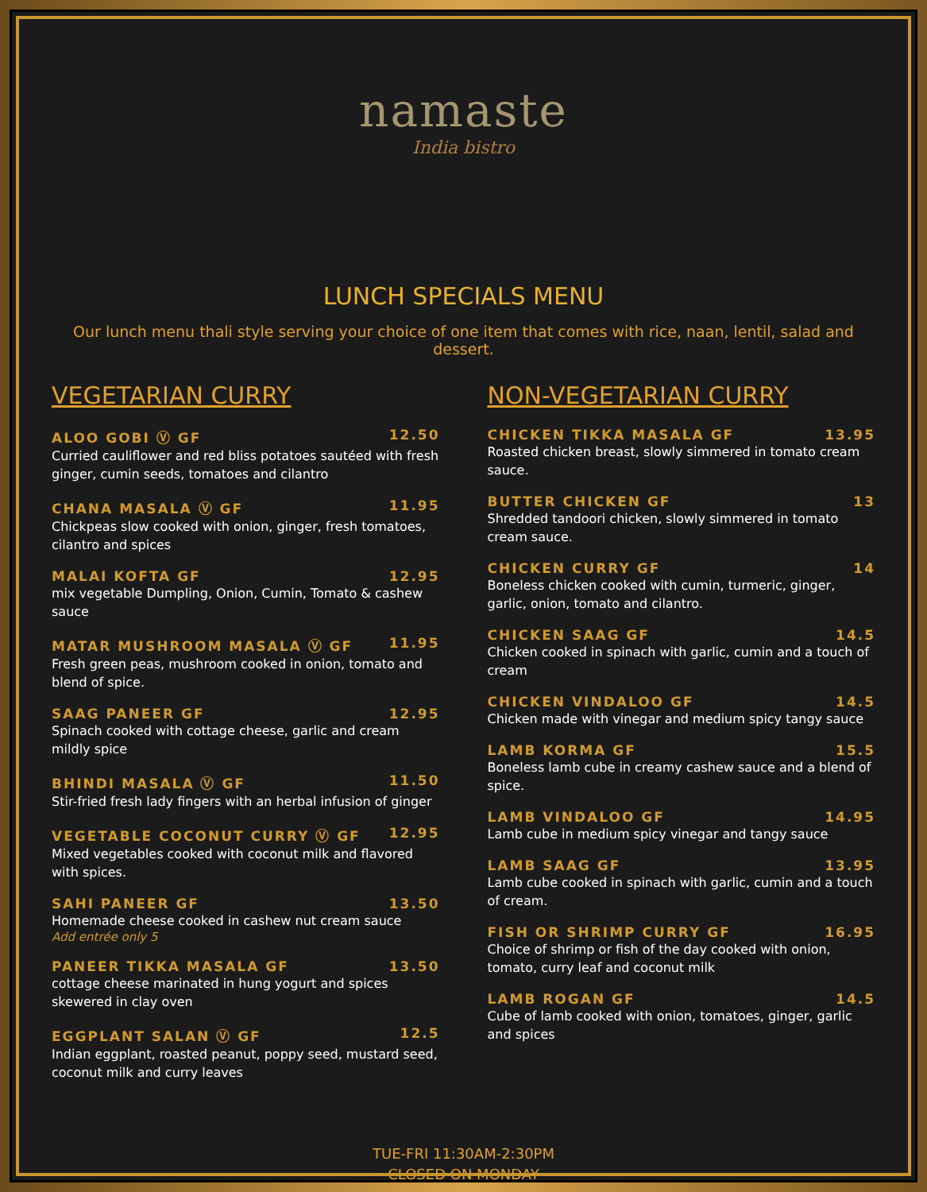namaste
India bistro
LUNCH SPECIALS MENU
Our lunch menu thali style serving your choice of one item that comes with rice, naan, lentil, salad and dessert.
VEGETARIAN CURRY
ALOO GOBI Ⓥ GF 12.50
Curried cauliflower and red bliss potatoes sautéed with fresh ginger, cumin seeds, tomatoes and cilantro
CHANA MASALA Ⓥ GF 11.95
Chickpeas slow cooked with onion, ginger, fresh tomatoes, cilantro and spices
MALAI KOFTA GF 12.95
mix vegetable Dumpling, Onion, Cumin, Tomato & cashew sauce
MATAR MUSHROOM MASALA Ⓥ GF 11.95
Fresh green peas, mushroom cooked in onion, tomato and blend of spice.
SAAG PANEER GF 12.95
Spinach cooked with cottage cheese, garlic and cream mildly spice
BHINDI MASALA Ⓥ GF 11.50
Stir-fried fresh lady fingers with an herbal infusion of ginger
VEGETABLE COCONUT CURRY Ⓥ GF 12.95
Mixed vegetables cooked with coconut milk and flavored with spices.
SAHI PANEER GF 13.50
Homemade cheese cooked in cashew nut cream sauce
Add entrée only 5
PANEER TIKKA MASALA GF 13.50
cottage cheese marinated in hung yogurt and spices skewered in clay oven
EGGPLANT SALAN Ⓥ GF 12.5
Indian eggplant, roasted peanut, poppy seed, mustard seed, coconut milk and curry leaves
NON-VEGETARIAN CURRY
CHICKEN TIKKA MASALA GF 13.95
Roasted chicken breast, slowly simmered in tomato cream sauce.
BUTTER CHICKEN GF 13
Shredded tandoori chicken, slowly simmered in tomato cream sauce.
CHICKEN CURRY GF 14
Boneless chicken cooked with cumin, turmeric, ginger, garlic, onion, tomato and cilantro.
CHICKEN SAAG GF 14.5
Chicken cooked in spinach with garlic, cumin and a touch of cream
CHICKEN VINDALOO GF 14.5
Chicken made with vinegar and medium spicy tangy sauce
LAMB KORMA GF 15.5
Boneless lamb cube in creamy cashew sauce and a blend of spice.
LAMB VINDALOO GF 14.95
Lamb cube in medium spicy vinegar and tangy sauce
LAMB SAAG GF 13.95
Lamb cube cooked in spinach with garlic, cumin and a touch of cream.
FISH OR SHRIMP CURRY GF 16.95
Choice of shrimp or fish of the day cooked with onion, tomato, curry leaf and coconut milk
LAMB ROGAN GF 14.5
Cube of lamb cooked with onion, tomatoes, ginger, garlic and spices
TUE-FRI 11:30AM-2:30PM
CLOSED ON MONDAY